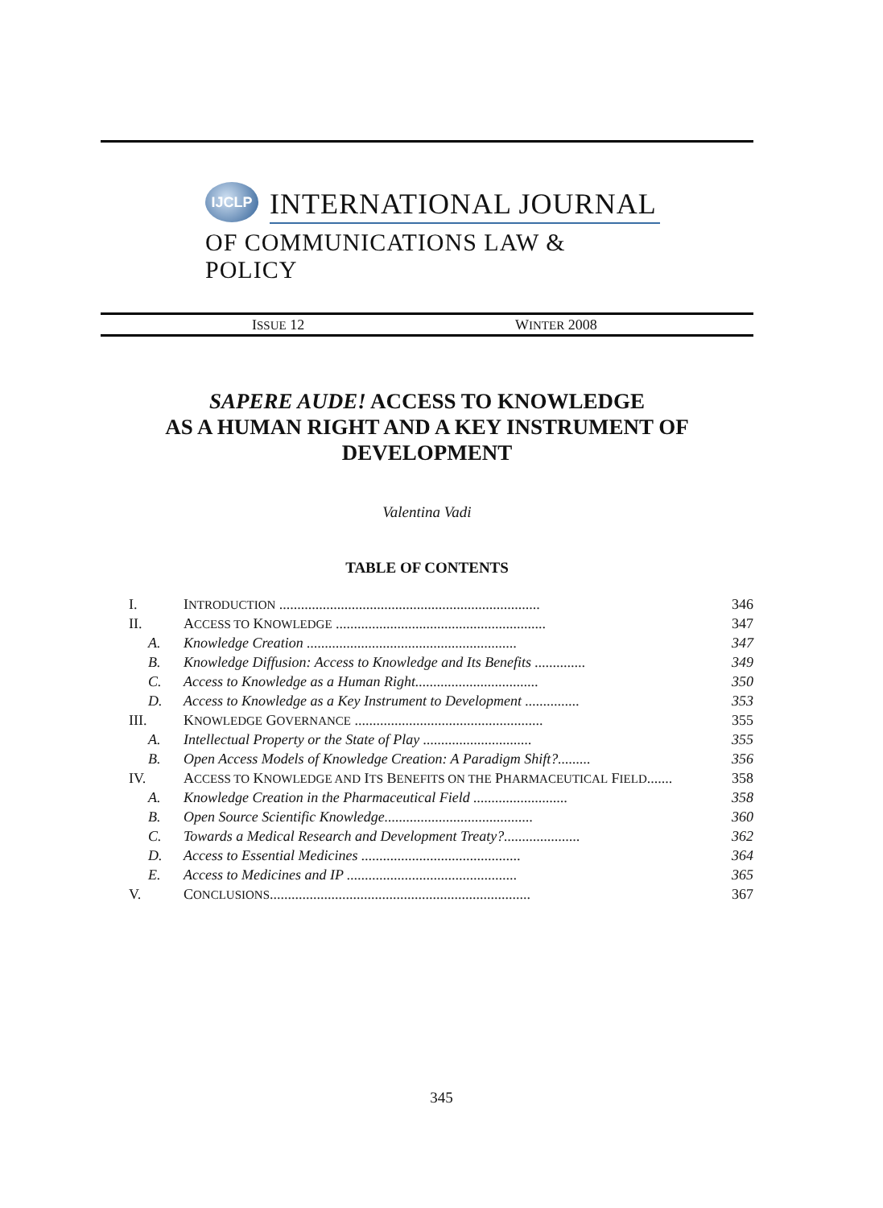IJCLP
INTERNATIONAL JOURNAL
OF COMMUNICATIONS LAW & POLICY
ISSUE 12 WINTER 2008
SAPERE AUDE! ACCESS TO KNOWLEDGE
AS A HUMAN RIGHT AND A KEY INSTRUMENT OF
DEVELOPMENT
Valentina Vadi
TABLE OF CONTENTS
| I. | I NTRODUCTION ........................................................................ | 346 |
| II. | A CCESS TO K NOWLEDGE .......................................................... | 347 |
| A. | Knowledge Creation .......................................................... | 347 |
| B. | Knowledge Diffusion: Access to Knowledge and Its Benefits .............. | 349 |
| C. | Access to Knowledge as a Human Right.................................. | 350 |
| D. | Access to Knowledge as a Key Instrument to Development ............... | 353 |
| III. | K NOWLEDGE G OVERNANCE .................................................... | 355 |
| A. | Intellectual Property or the State of Play .............................. | 355 |
| B. | Open Access Models of Knowledge Creation: A Paradigm Shift?......... | 356 |
| IV. | A CCESS TO K NOWLEDGE AND I TS B ENEFITS ON THE P HARMACEUTICAL F IELD ....... | 358 |
| A. | Knowledge Creation in the Pharmaceutical Field .......................... | 358 |
| B. | Open Source Scientific Knowledge......................................... | 360 |
| C. | Towards a Medical Research and Development Treaty?..................... | 362 |
| D. | Access to Essential Medicines ............................................ | 364 |
| E. | Access to Medicines and IP ............................................... | 365 |
| V. | C ONCLUSIONS ........................................................................ | 367 |
345